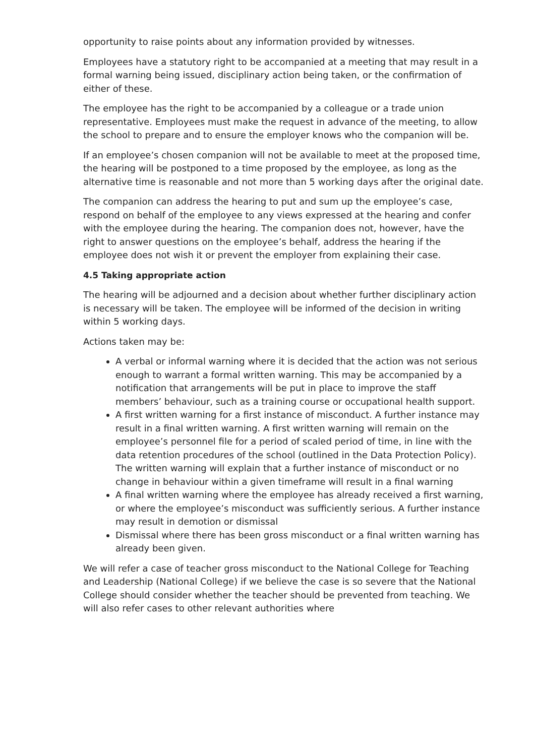opportunity to raise points about any information provided by witnesses.
Employees have a statutory right to be accompanied at a meeting that may result in a formal warning being issued, disciplinary action being taken, or the confirmation of either of these.
The employee has the right to be accompanied by a colleague or a trade union representative. Employees must make the request in advance of the meeting, to allow the school to prepare and to ensure the employer knows who the companion will be.
If an employee’s chosen companion will not be available to meet at the proposed time, the hearing will be postponed to a time proposed by the employee, as long as the alternative time is reasonable and not more than 5 working days after the original date.
The companion can address the hearing to put and sum up the employee’s case, respond on behalf of the employee to any views expressed at the hearing and confer with the employee during the hearing. The companion does not, however, have the right to answer questions on the employee’s behalf, address the hearing if the employee does not wish it or prevent the employer from explaining their case.
4.5 Taking appropriate action
The hearing will be adjourned and a decision about whether further disciplinary action is necessary will be taken. The employee will be informed of the decision in writing within 5 working days.
Actions taken may be:
A verbal or informal warning where it is decided that the action was not serious enough to warrant a formal written warning. This may be accompanied by a notification that arrangements will be put in place to improve the staff members’ behaviour, such as a training course or occupational health support.
A first written warning for a first instance of misconduct. A further instance may result in a final written warning. A first written warning will remain on the employee’s personnel file for a period of scaled period of time, in line with the data retention procedures of the school (outlined in the Data Protection Policy). The written warning will explain that a further instance of misconduct or no change in behaviour within a given timeframe will result in a final warning
A final written warning where the employee has already received a first warning, or where the employee’s misconduct was sufficiently serious. A further instance may result in demotion or dismissal
Dismissal where there has been gross misconduct or a final written warning has already been given.
We will refer a case of teacher gross misconduct to the National College for Teaching and Leadership (National College) if we believe the case is so severe that the National College should consider whether the teacher should be prevented from teaching. We will also refer cases to other relevant authorities where